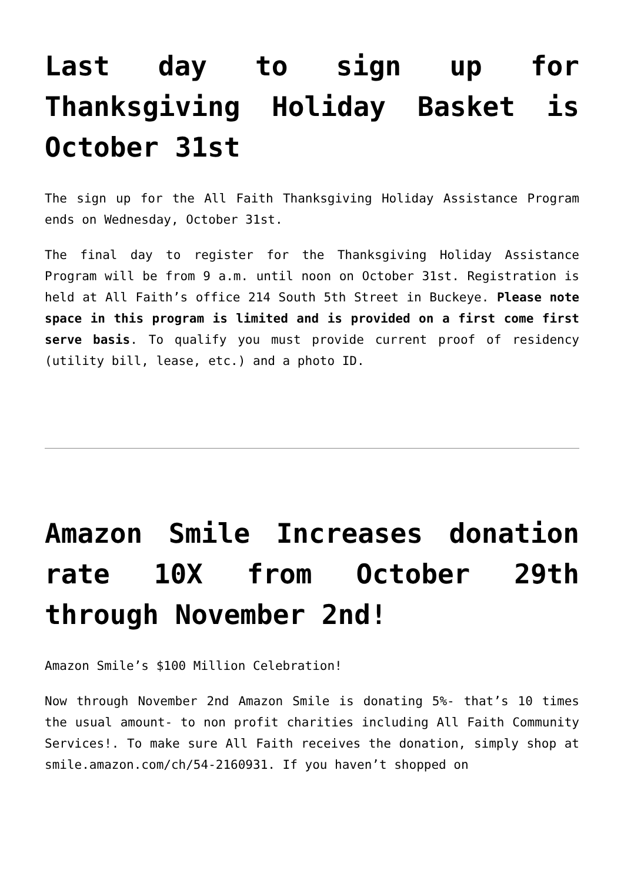Last day to sign up for Thanksgiving Holiday Basket is October 31st
The sign up for the All Faith Thanksgiving Holiday Assistance Program ends on Wednesday, October 31st.
The final day to register for the Thanksgiving Holiday Assistance Program will be from 9 a.m. until noon on October 31st. Registration is held at All Faith’s office 214 South 5th Street in Buckeye. Please note space in this program is limited and is provided on a first come first serve basis. To qualify you must provide current proof of residency (utility bill, lease, etc.) and a photo ID.
Amazon Smile Increases donation rate 10X from October 29th through November 2nd!
Amazon Smile’s $100 Million Celebration!
Now through November 2nd Amazon Smile is donating 5%- that’s 10 times the usual amount- to non profit charities including All Faith Community Services!. To make sure All Faith receives the donation, simply shop at smile.amazon.com/ch/54-2160931. If you haven’t shopped on